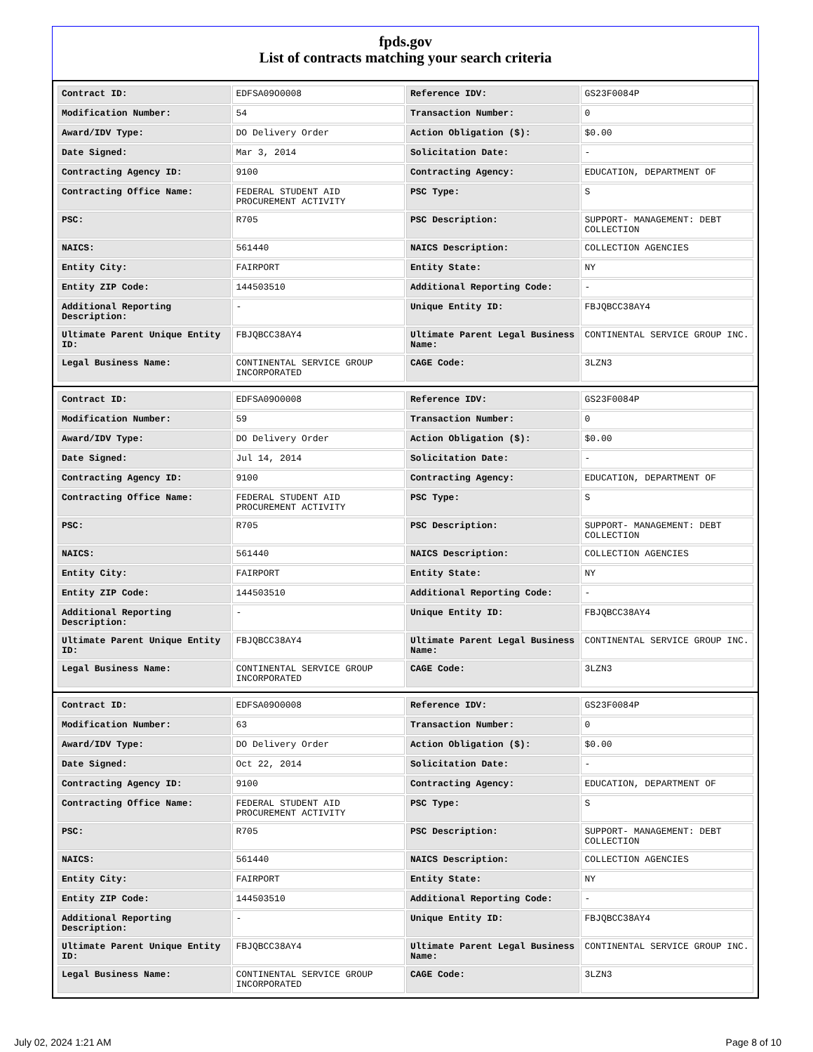fpds.gov
List of contracts matching your search criteria
| Contract ID: | EDFSA09O0008 | Reference IDV: | GS23F0084P |
| Modification Number: | 54 | Transaction Number: | 0 |
| Award/IDV Type: | DO Delivery Order | Action Obligation ($): | $0.00 |
| Date Signed: | Mar 3, 2014 | Solicitation Date: | - |
| Contracting Agency ID: | 9100 | Contracting Agency: | EDUCATION, DEPARTMENT OF |
| Contracting Office Name: | FEDERAL STUDENT AID PROCUREMENT ACTIVITY | PSC Type: | S |
| PSC: | R705 | PSC Description: | SUPPORT- MANAGEMENT: DEBT COLLECTION |
| NAICS: | 561440 | NAICS Description: | COLLECTION AGENCIES |
| Entity City: | FAIRPORT | Entity State: | NY |
| Entity ZIP Code: | 144503510 | Additional Reporting Code: | - |
| Additional Reporting Description: | - | Unique Entity ID: | FBJQBCC38AY4 |
| Ultimate Parent Unique Entity ID: | FBJQBCC38AY4 | Ultimate Parent Legal Business Name: | CONTINENTAL SERVICE GROUP INC. |
| Legal Business Name: | CONTINENTAL SERVICE GROUP INCORPORATED | CAGE Code: | 3LZN3 |
| Contract ID: | EDFSA09O0008 | Reference IDV: | GS23F0084P |
| Modification Number: | 59 | Transaction Number: | 0 |
| Award/IDV Type: | DO Delivery Order | Action Obligation ($): | $0.00 |
| Date Signed: | Jul 14, 2014 | Solicitation Date: | - |
| Contracting Agency ID: | 9100 | Contracting Agency: | EDUCATION, DEPARTMENT OF |
| Contracting Office Name: | FEDERAL STUDENT AID PROCUREMENT ACTIVITY | PSC Type: | S |
| PSC: | R705 | PSC Description: | SUPPORT- MANAGEMENT: DEBT COLLECTION |
| NAICS: | 561440 | NAICS Description: | COLLECTION AGENCIES |
| Entity City: | FAIRPORT | Entity State: | NY |
| Entity ZIP Code: | 144503510 | Additional Reporting Code: | - |
| Additional Reporting Description: | - | Unique Entity ID: | FBJQBCC38AY4 |
| Ultimate Parent Unique Entity ID: | FBJQBCC38AY4 | Ultimate Parent Legal Business Name: | CONTINENTAL SERVICE GROUP INC. |
| Legal Business Name: | CONTINENTAL SERVICE GROUP INCORPORATED | CAGE Code: | 3LZN3 |
| Contract ID: | EDFSA09O0008 | Reference IDV: | GS23F0084P |
| Modification Number: | 63 | Transaction Number: | 0 |
| Award/IDV Type: | DO Delivery Order | Action Obligation ($): | $0.00 |
| Date Signed: | Oct 22, 2014 | Solicitation Date: | - |
| Contracting Agency ID: | 9100 | Contracting Agency: | EDUCATION, DEPARTMENT OF |
| Contracting Office Name: | FEDERAL STUDENT AID PROCUREMENT ACTIVITY | PSC Type: | S |
| PSC: | R705 | PSC Description: | SUPPORT- MANAGEMENT: DEBT COLLECTION |
| NAICS: | 561440 | NAICS Description: | COLLECTION AGENCIES |
| Entity City: | FAIRPORT | Entity State: | NY |
| Entity ZIP Code: | 144503510 | Additional Reporting Code: | - |
| Additional Reporting Description: | - | Unique Entity ID: | FBJQBCC38AY4 |
| Ultimate Parent Unique Entity ID: | FBJQBCC38AY4 | Ultimate Parent Legal Business Name: | CONTINENTAL SERVICE GROUP INC. |
| Legal Business Name: | CONTINENTAL SERVICE GROUP INCORPORATED | CAGE Code: | 3LZN3 |
July 02, 2024 1:21 AM Page 8 of 10